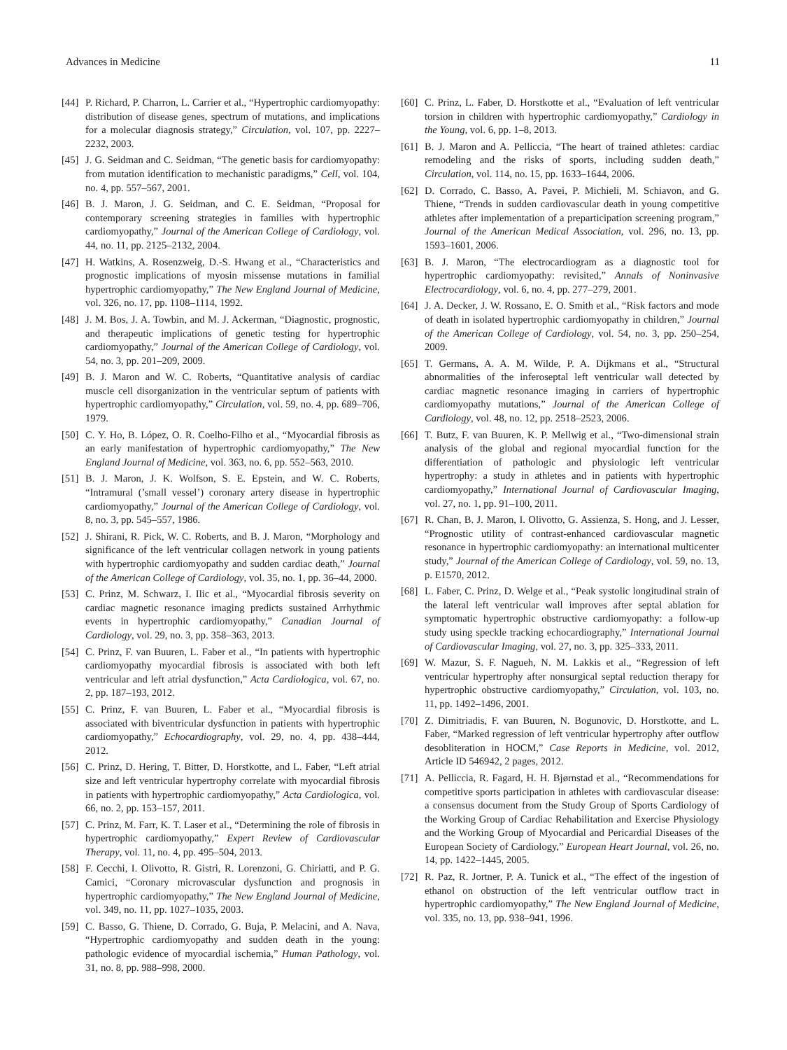Advances in Medicine 11
[44] P. Richard, P. Charron, L. Carrier et al., “Hypertrophic cardiomyopathy: distribution of disease genes, spectrum of mutations, and implications for a molecular diagnosis strategy,” Circulation, vol. 107, pp. 2227–2232, 2003.
[45] J. G. Seidman and C. Seidman, “The genetic basis for cardiomyopathy: from mutation identification to mechanistic paradigms,” Cell, vol. 104, no. 4, pp. 557–567, 2001.
[46] B. J. Maron, J. G. Seidman, and C. E. Seidman, “Proposal for contemporary screening strategies in families with hypertrophic cardiomyopathy,” Journal of the American College of Cardiology, vol. 44, no. 11, pp. 2125–2132, 2004.
[47] H. Watkins, A. Rosenzweig, D.-S. Hwang et al., “Characteristics and prognostic implications of myosin missense mutations in familial hypertrophic cardiomyopathy,” The New England Journal of Medicine, vol. 326, no. 17, pp. 1108–1114, 1992.
[48] J. M. Bos, J. A. Towbin, and M. J. Ackerman, “Diagnostic, prognostic, and therapeutic implications of genetic testing for hypertrophic cardiomyopathy,” Journal of the American College of Cardiology, vol. 54, no. 3, pp. 201–209, 2009.
[49] B. J. Maron and W. C. Roberts, “Quantitative analysis of cardiac muscle cell disorganization in the ventricular septum of patients with hypertrophic cardiomyopathy,” Circulation, vol. 59, no. 4, pp. 689–706, 1979.
[50] C. Y. Ho, B. López, O. R. Coelho-Filho et al., “Myocardial fibrosis as an early manifestation of hypertrophic cardiomyopathy,” The New England Journal of Medicine, vol. 363, no. 6, pp. 552–563, 2010.
[51] B. J. Maron, J. K. Wolfson, S. E. Epstein, and W. C. Roberts, “Intramural (’small vessel’) coronary artery disease in hypertrophic cardiomyopathy,” Journal of the American College of Cardiology, vol. 8, no. 3, pp. 545–557, 1986.
[52] J. Shirani, R. Pick, W. C. Roberts, and B. J. Maron, “Morphology and significance of the left ventricular collagen network in young patients with hypertrophic cardiomyopathy and sudden cardiac death,” Journal of the American College of Cardiology, vol. 35, no. 1, pp. 36–44, 2000.
[53] C. Prinz, M. Schwarz, I. Ilic et al., “Myocardial fibrosis severity on cardiac magnetic resonance imaging predicts sustained Arrhythmic events in hypertrophic cardiomyopathy,” Canadian Journal of Cardiology, vol. 29, no. 3, pp. 358–363, 2013.
[54] C. Prinz, F. van Buuren, L. Faber et al., “In patients with hypertrophic cardiomyopathy myocardial fibrosis is associated with both left ventricular and left atrial dysfunction,” Acta Cardiologica, vol. 67, no. 2, pp. 187–193, 2012.
[55] C. Prinz, F. van Buuren, L. Faber et al., “Myocardial fibrosis is associated with biventricular dysfunction in patients with hypertrophic cardiomyopathy,” Echocardiography, vol. 29, no. 4, pp. 438–444, 2012.
[56] C. Prinz, D. Hering, T. Bitter, D. Horstkotte, and L. Faber, “Left atrial size and left ventricular hypertrophy correlate with myocardial fibrosis in patients with hypertrophic cardiomyopathy,” Acta Cardiologica, vol. 66, no. 2, pp. 153–157, 2011.
[57] C. Prinz, M. Farr, K. T. Laser et al., “Determining the role of fibrosis in hypertrophic cardiomyopathy,” Expert Review of Cardiovascular Therapy, vol. 11, no. 4, pp. 495–504, 2013.
[58] F. Cecchi, I. Olivotto, R. Gistri, R. Lorenzoni, G. Chiriatti, and P. G. Camici, “Coronary microvascular dysfunction and prognosis in hypertrophic cardiomyopathy,” The New England Journal of Medicine, vol. 349, no. 11, pp. 1027–1035, 2003.
[59] C. Basso, G. Thiene, D. Corrado, G. Buja, P. Melacini, and A. Nava, “Hypertrophic cardiomyopathy and sudden death in the young: pathologic evidence of myocardial ischemia,” Human Pathology, vol. 31, no. 8, pp. 988–998, 2000.
[60] C. Prinz, L. Faber, D. Horstkotte et al., “Evaluation of left ventricular torsion in children with hypertrophic cardiomyopathy,” Cardiology in the Young, vol. 6, pp. 1–8, 2013.
[61] B. J. Maron and A. Pelliccia, “The heart of trained athletes: cardiac remodeling and the risks of sports, including sudden death,” Circulation, vol. 114, no. 15, pp. 1633–1644, 2006.
[62] D. Corrado, C. Basso, A. Pavei, P. Michieli, M. Schiavon, and G. Thiene, “Trends in sudden cardiovascular death in young competitive athletes after implementation of a preparticipation screening program,” Journal of the American Medical Association, vol. 296, no. 13, pp. 1593–1601, 2006.
[63] B. J. Maron, “The electrocardiogram as a diagnostic tool for hypertrophic cardiomyopathy: revisited,” Annals of Noninvasive Electrocardiology, vol. 6, no. 4, pp. 277–279, 2001.
[64] J. A. Decker, J. W. Rossano, E. O. Smith et al., “Risk factors and mode of death in isolated hypertrophic cardiomyopathy in children,” Journal of the American College of Cardiology, vol. 54, no. 3, pp. 250–254, 2009.
[65] T. Germans, A. A. M. Wilde, P. A. Dijkmans et al., “Structural abnormalities of the inferoseptal left ventricular wall detected by cardiac magnetic resonance imaging in carriers of hypertrophic cardiomyopathy mutations,” Journal of the American College of Cardiology, vol. 48, no. 12, pp. 2518–2523, 2006.
[66] T. Butz, F. van Buuren, K. P. Mellwig et al., “Two-dimensional strain analysis of the global and regional myocardial function for the differentiation of pathologic and physiologic left ventricular hypertrophy: a study in athletes and in patients with hypertrophic cardiomyopathy,” International Journal of Cardiovascular Imaging, vol. 27, no. 1, pp. 91–100, 2011.
[67] R. Chan, B. J. Maron, I. Olivotto, G. Assienza, S. Hong, and J. Lesser, “Prognostic utility of contrast-enhanced cardiovascular magnetic resonance in hypertrophic cardiomyopathy: an international multicenter study,” Journal of the American College of Cardiology, vol. 59, no. 13, p. E1570, 2012.
[68] L. Faber, C. Prinz, D. Welge et al., “Peak systolic longitudinal strain of the lateral left ventricular wall improves after septal ablation for symptomatic hypertrophic obstructive cardiomyopathy: a follow-up study using speckle tracking echocardiography,” International Journal of Cardiovascular Imaging, vol. 27, no. 3, pp. 325–333, 2011.
[69] W. Mazur, S. F. Nagueh, N. M. Lakkis et al., “Regression of left ventricular hypertrophy after nonsurgical septal reduction therapy for hypertrophic obstructive cardiomyopathy,” Circulation, vol. 103, no. 11, pp. 1492–1496, 2001.
[70] Z. Dimitriadis, F. van Buuren, N. Bogunovic, D. Horstkotte, and L. Faber, “Marked regression of left ventricular hypertrophy after outflow desobliteration in HOCM,” Case Reports in Medicine, vol. 2012, Article ID 546942, 2 pages, 2012.
[71] A. Pelliccia, R. Fagard, H. H. Bjørnstad et al., “Recommendations for competitive sports participation in athletes with cardiovascular disease: a consensus document from the Study Group of Sports Cardiology of the Working Group of Cardiac Rehabilitation and Exercise Physiology and the Working Group of Myocardial and Pericardial Diseases of the European Society of Cardiology,” European Heart Journal, vol. 26, no. 14, pp. 1422–1445, 2005.
[72] R. Paz, R. Jortner, P. A. Tunick et al., “The effect of the ingestion of ethanol on obstruction of the left ventricular outflow tract in hypertrophic cardiomyopathy,” The New England Journal of Medicine, vol. 335, no. 13, pp. 938–941, 1996.